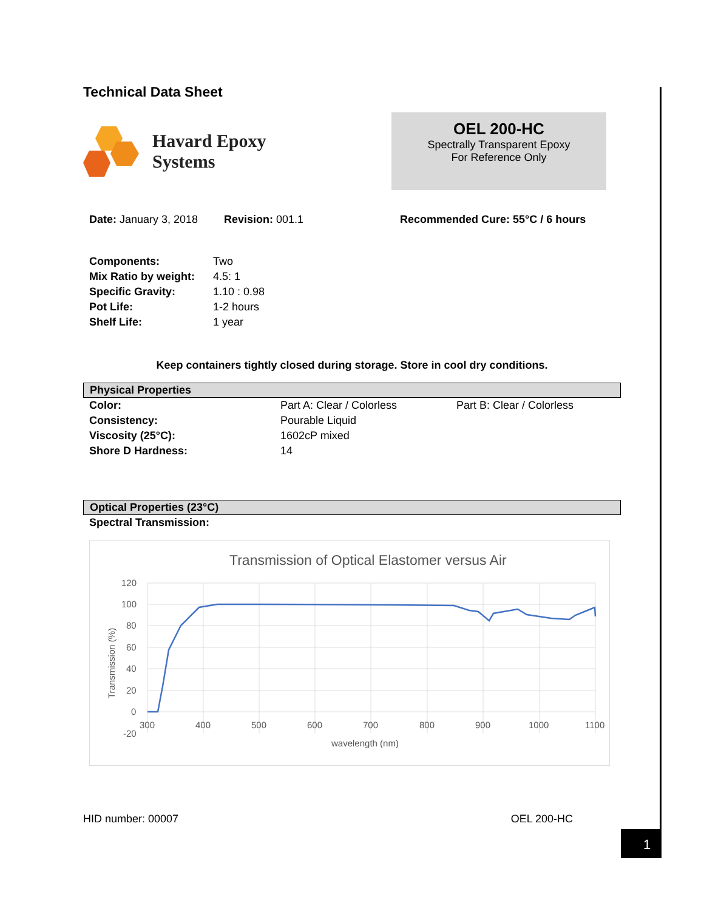Technical Data Sheet
Havard Epoxy
Systems
OEL 200-HC
Spectrally Transparent Epoxy
For Reference Only
Date: January 3, 2018 Revision: 001.1 Recommended Cure: 55°C / 6 hours
| Components: | Two |
| Mix Ratio by weight: | 4.5: 1 |
| Specific Gravity: | 1.10 : 0.98 |
| Pot Life: | 1-2 hours |
| Shelf Life: | 1 year |
Keep containers tightly closed during storage. Store in cool dry conditions.
Physical Properties
| Color: | Part A: Clear / Colorless | Part B: Clear / Colorless |
| Consistency: | Pourable Liquid | |
| Viscosity (25°C): | 1602cP mixed | |
| Shore D Hardness: | 14 | |
Optical Properties (23°C)
Spectral Transmission:
Transmission of Optical Elastomer versus Air
120
100
80
60
40
20
0
-20
300
400
500
600
700
800
900
1000
1100
wavelength (nm)
Transmission (%)
HID number: 00007 OEL 200-HC
1